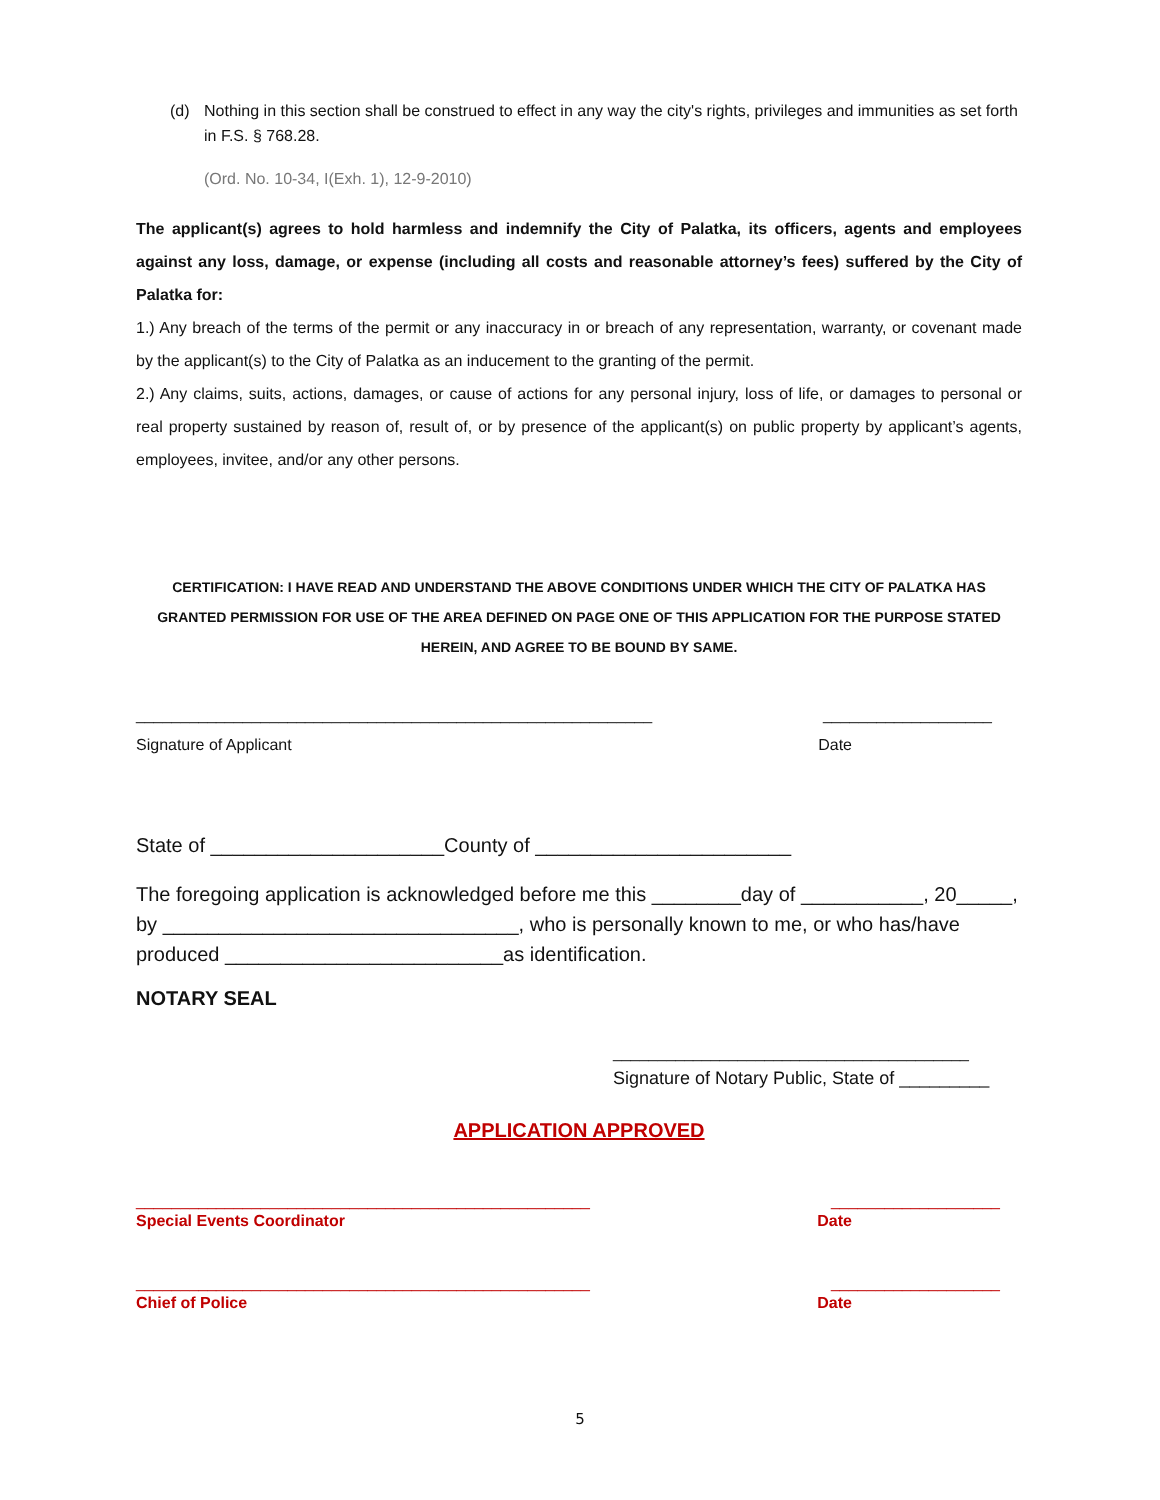(d) Nothing in this section shall be construed to effect in any way the city's rights, privileges and immunities as set forth in F.S. § 768.28.
(Ord. No. 10-34, I(Exh. 1), 12-9-2010)
The applicant(s) agrees to hold harmless and indemnify the City of Palatka, its officers, agents and employees against any loss, damage, or expense (including all costs and reasonable attorney’s fees) suffered by the City of Palatka for:
1.) Any breach of the terms of the permit or any inaccuracy in or breach of any representation, warranty, or covenant made by the applicant(s) to the City of Palatka as an inducement to the granting of the permit.
2.) Any claims, suits, actions, damages, or cause of actions for any personal injury, loss of life, or damages to personal or real property sustained by reason of, result of, or by presence of the applicant(s) on public property by applicant’s agents, employees, invitee, and/or any other persons.
CERTIFICATION: I HAVE READ AND UNDERSTAND THE ABOVE CONDITIONS UNDER WHICH THE CITY OF PALATKA HAS GRANTED PERMISSION FOR USE OF THE AREA DEFINED ON PAGE ONE OF THIS APPLICATION FOR THE PURPOSE STATED HEREIN, AND AGREE TO BE BOUND BY SAME.
__________________________________________________________ ___________________
Signature of Applicant Date
State of _____________________County of _______________________
The foregoing application is acknowledged before me this ________day of ___________, 20_____, by ________________________________, who is personally known to me, or who has/have produced _________________________as identification.
NOTARY SEAL
________________________________________
Signature of Notary Public, State of _________
APPLICATION APPROVED
___________________________________________________ ___________________
Special Events Coordinator Date
___________________________________________________ ___________________
Chief of Police Date
5